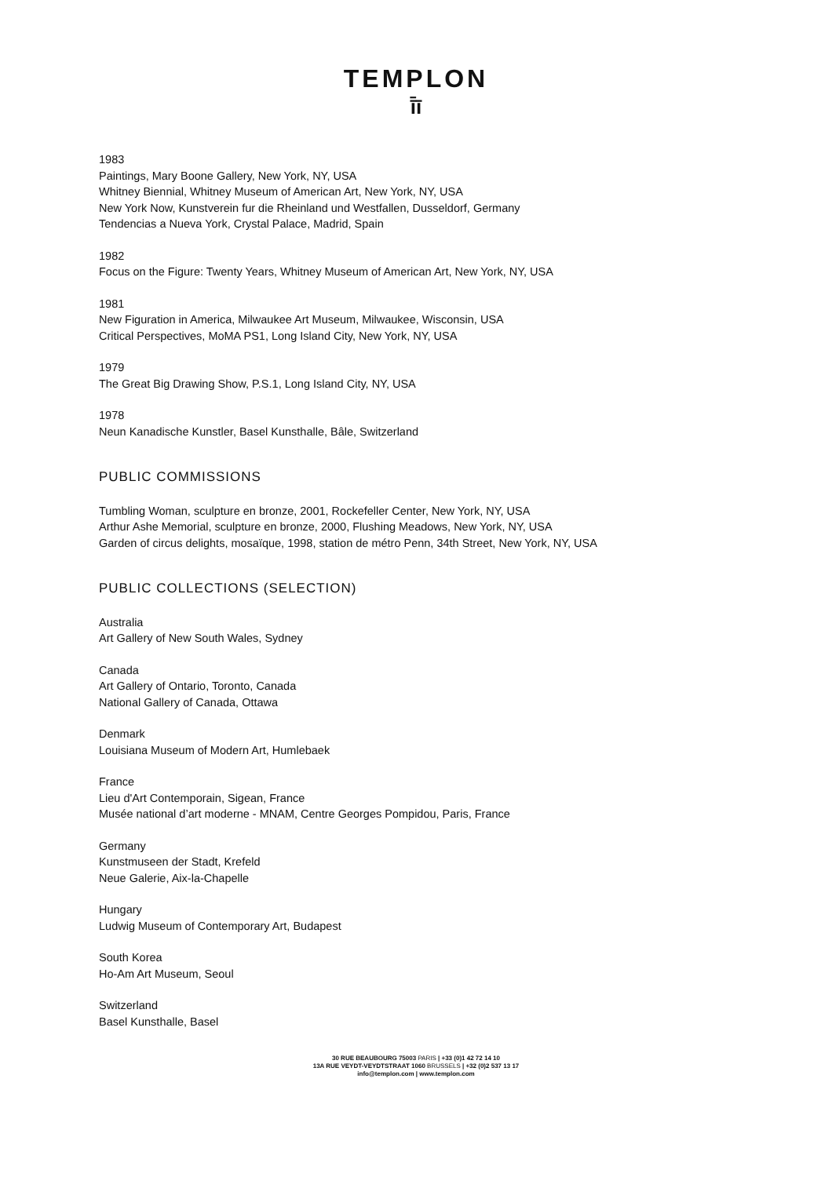TEMPLON
ī̄ī
1983
Paintings, Mary Boone Gallery, New York, NY, USA
Whitney Biennial, Whitney Museum of American Art, New York, NY, USA
New York Now, Kunstverein fur die Rheinland und Westfallen, Dusseldorf, Germany
Tendencias a Nueva York, Crystal Palace, Madrid, Spain
1982
Focus on the Figure: Twenty Years, Whitney Museum of American Art, New York, NY, USA
1981
New Figuration in America, Milwaukee Art Museum, Milwaukee, Wisconsin, USA
Critical Perspectives, MoMA PS1, Long Island City, New York, NY, USA
1979
The Great Big Drawing Show, P.S.1, Long Island City, NY, USA
1978
Neun Kanadische Kunstler, Basel Kunsthalle, Bâle, Switzerland
PUBLIC COMMISSIONS
Tumbling Woman, sculpture en bronze, 2001, Rockefeller Center, New York, NY, USA
Arthur Ashe Memorial, sculpture en bronze, 2000, Flushing Meadows, New York, NY, USA
Garden of circus delights, mosaïque, 1998, station de métro Penn, 34th Street, New York, NY, USA
PUBLIC COLLECTIONS (SELECTION)
Australia
Art Gallery of New South Wales, Sydney
Canada
Art Gallery of Ontario, Toronto, Canada
National Gallery of Canada, Ottawa
Denmark
Louisiana Museum of Modern Art, Humlebaek
France
Lieu d'Art Contemporain, Sigean, France
Musée national d’art moderne - MNAM, Centre Georges Pompidou, Paris, France
Germany
Kunstmuseen der Stadt, Krefeld
Neue Galerie, Aix-la-Chapelle
Hungary
Ludwig Museum of Contemporary Art, Budapest
South Korea
Ho-Am Art Museum, Seoul
Switzerland
Basel Kunsthalle, Basel
30 RUE BEAUBOURG 75003 PARIS | +33 (0)1 42 72 14 10
13A RUE VEYDT-VEYDTSTRAAT 1060 BRUSSELS | +32 (0)2 537 13 17
info@templon.com | www.templon.com